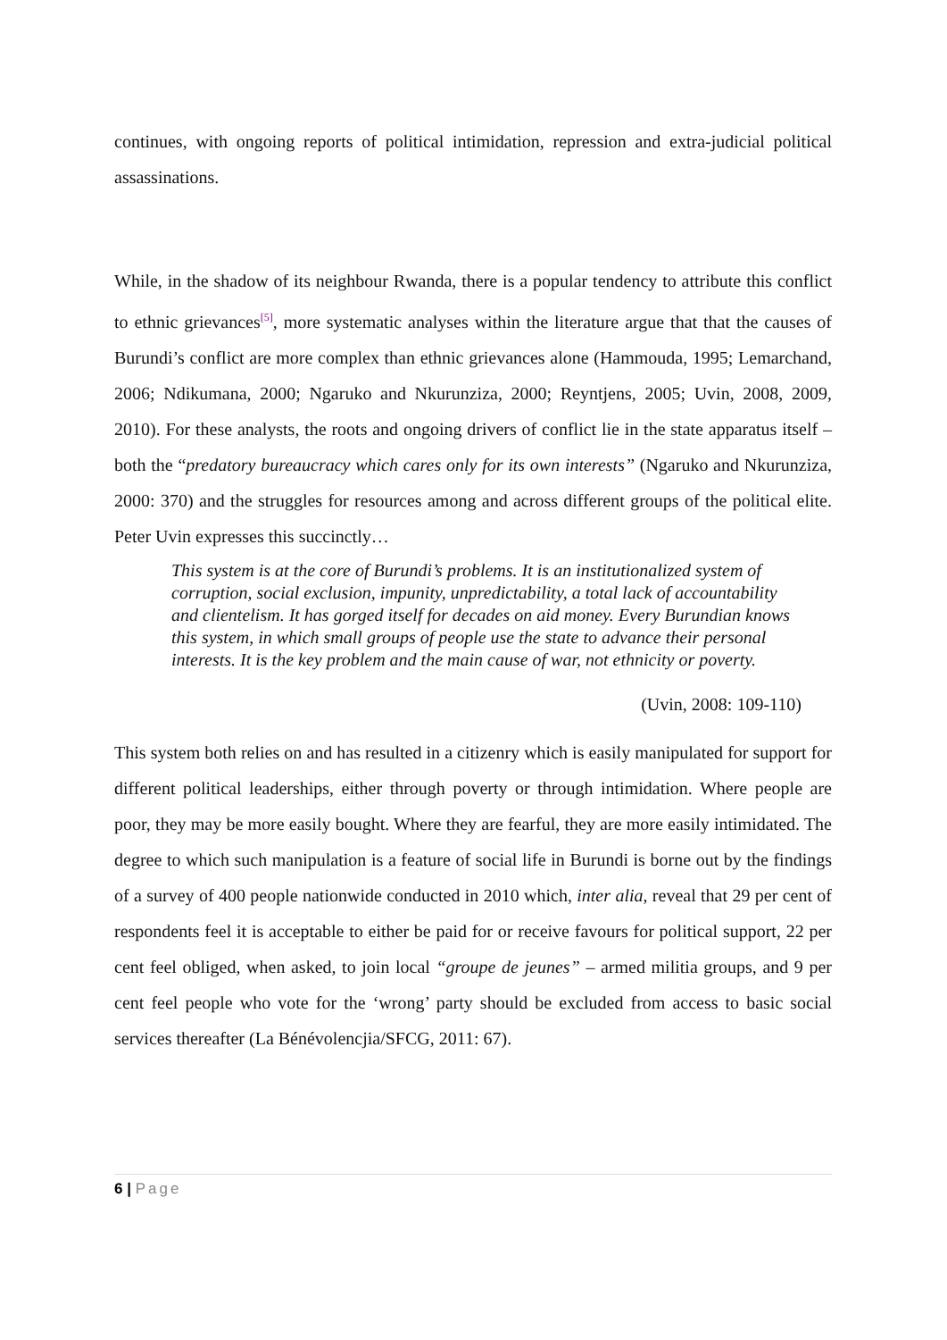continues, with ongoing reports of political intimidation, repression and extra-judicial political assassinations.
While, in the shadow of its neighbour Rwanda, there is a popular tendency to attribute this conflict to ethnic grievances<sup>[5]</sup>, more systematic analyses within the literature argue that that the causes of Burundi’s conflict are more complex than ethnic grievances alone (Hammouda, 1995; Lemarchand, 2006; Ndikumana, 2000; Ngaruko and Nkurunziza, 2000; Reyntjens, 2005; Uvin, 2008, 2009, 2010). For these analysts, the roots and ongoing drivers of conflict lie in the state apparatus itself – both the “predatory bureaucracy which cares only for its own interests” (Ngaruko and Nkurunziza, 2000: 370) and the struggles for resources among and across different groups of the political elite. Peter Uvin expresses this succinctly…
This system is at the core of Burundi’s problems. It is an institutionalized system of corruption, social exclusion, impunity, unpredictability, a total lack of accountability and clientelism. It has gorged itself for decades on aid money. Every Burundian knows this system, in which small groups of people use the state to advance their personal interests. It is the key problem and the main cause of war, not ethnicity or poverty.
(Uvin, 2008: 109-110)
This system both relies on and has resulted in a citizenry which is easily manipulated for support for different political leaderships, either through poverty or through intimidation. Where people are poor, they may be more easily bought. Where they are fearful, they are more easily intimidated. The degree to which such manipulation is a feature of social life in Burundi is borne out by the findings of a survey of 400 people nationwide conducted in 2010 which, inter alia, reveal that 29 per cent of respondents feel it is acceptable to either be paid for or receive favours for political support, 22 per cent feel obliged, when asked, to join local “groupe de jeunes” – armed militia groups, and 9 per cent feel people who vote for the ‘wrong’ party should be excluded from access to basic social services thereafter (La Bénévolencjia/SFCG, 2011: 67).
6 | Page